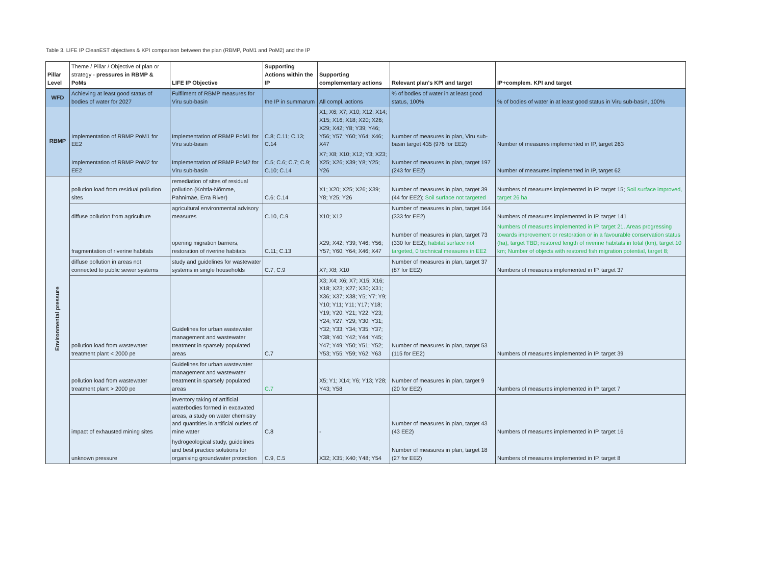Table 3. LIFE IP CleanEST objectives & KPI comparison between the plan (RBMP, PoM1 and PoM2) and the IP
| Pillar Level | Theme / Pillar / Objective of plan or strategy - pressures in RBMP & PoMs | LIFE IP Objective | Supporting Actions within the IP | Supporting complementary actions | Relevant plan's KPI and target | IP+complem. KPI and target |
| --- | --- | --- | --- | --- | --- | --- |
| WFD | Achieving at least good status of bodies of water for 2027 | Fulfilment of RBMP measures for Viru sub-basin | the IP in summarum | All compl. actions | % of bodies of water in at least good status, 100% | % of bodies of water in at least good status in Viru sub-basin, 100% |
| RBMP | Implementation of RBMP PoM1 for EE2 | Implementation of RBMP PoM1 for Viru sub-basin | C.8; C.11; C.13; C.14 | X1; X6; X7; X10; X12; X14; X15; X16; X18; X20; X26; X29; X42; Y8; Y39; Y46; Y56; Y57; Y60; Y64; X46; X47 | Number of measures in plan, Viru sub-basin target 435 (976 for EE2) | Number of measures implemented in IP, target 263 |
| | Implementation of RBMP PoM2 for EE2 | Implementation of RBMP PoM2 for Viru sub-basin | C.5; C.6; C.7; C.9; C.10; C.14 | X7; X8; X10; X12; Y3; X23; X25; X26; X39; Y8; Y25; Y26 | Number of measures in plan, target 197 (243 for EE2) | Number of measures implemented in IP, target 62 |
| Environmental pressure | pollution load from residual pollution sites | remediation of sites of residual pollution (Kohtla-Nõmme, Pahnimäe, Erra River) | C.6; C.14 | X1; X20; X25; X26; X39; Y8; Y25; Y26 | Number of measures in plan, target 39 (44 for EE2); Soil surface not targeted | Numbers of measures implemented in IP, target 15; Soil surface improved, target 26 ha |
| | diffuse pollution from agriculture | agricultural environmental advisory measures | C.10, C.9 | X10; X12 | Number of measures in plan, target 164 (333 for EE2) | Numbers of measures implemented in IP, target 141 |
| | fragmentation of riverine habitats | opening migration barriers, restoration of riverine habitats | C.11; C.13 | X29; X42; Y39; Y46; Y56; Y57; Y60; Y64; X46; X47 | Number of measures in plan, target 73 (330 for EE2); habitat surface not targeted, 0 technical measures in EE2 | Numbers of measures implemented in IP, target 21. Areas progressing towards improvement or restoration or in a favourable conservation status (ha), target TBD; restored length of riverine habitats in total (km), target 10 km; Number of objects with restored fish migration potential, target 8; |
| | diffuse pollution in areas not connected to public sewer systems | study and guidelines for wastewater systems in single households | C.7, C.9 | X7; X8; X10 | Number of measures in plan, target 37 (87 for EE2) | Numbers of measures implemented in IP, target 37 |
| | pollution load from wastewater treatment plant < 2000 pe | Guidelines for urban wastewater management and wastewater treatment in sparsely populated areas | C.7 | X3; X4; X6; X7; X15; X16; X18; X23; X27; X30; X31; X36; X37; X38; Y5; Y7; Y9; Y10; Y11; Y11; Y17; Y18; Y19; Y20; Y21; Y22; Y23; Y24; Y27; Y29; Y30; Y31; Y32; Y33; Y34; Y35; Y37; Y38; Y40; Y42; Y44; Y45; Y47; Y49; Y50; Y51; Y52; Y53; Y55; Y59; Y62; Y63 | Number of measures in plan, target 53 (115 for EE2) | Numbers of measures implemented in IP, target 39 |
| | pollution load from wastewater treatment plant > 2000 pe | Guidelines for urban wastewater management and wastewater treatment in sparsely populated areas | C.7 | X5; Y1; X14; Y6; Y13; Y28; Y43; Y58 | Number of measures in plan, target 9 (20 for EE2) | Numbers of measures implemented in IP, target 7 |
| | impact of exhausted mining sites | inventory taking of artificial waterbodies formed in excavated areas, a study on water chemistry and quantities in artificial outlets of mine water | C.8 | - | Number of measures in plan, target 43 (43 EE2) | Numbers of measures implemented in IP, target 16 |
| | unknown pressure | hydrogeological study, guidelines and best practice solutions for organising groundwater protection | C.9, C.5 | X32; X35; X40; Y48; Y54 | Number of measures in plan, target 18 (27 for EE2) | Numbers of measures implemented in IP, target 8 |